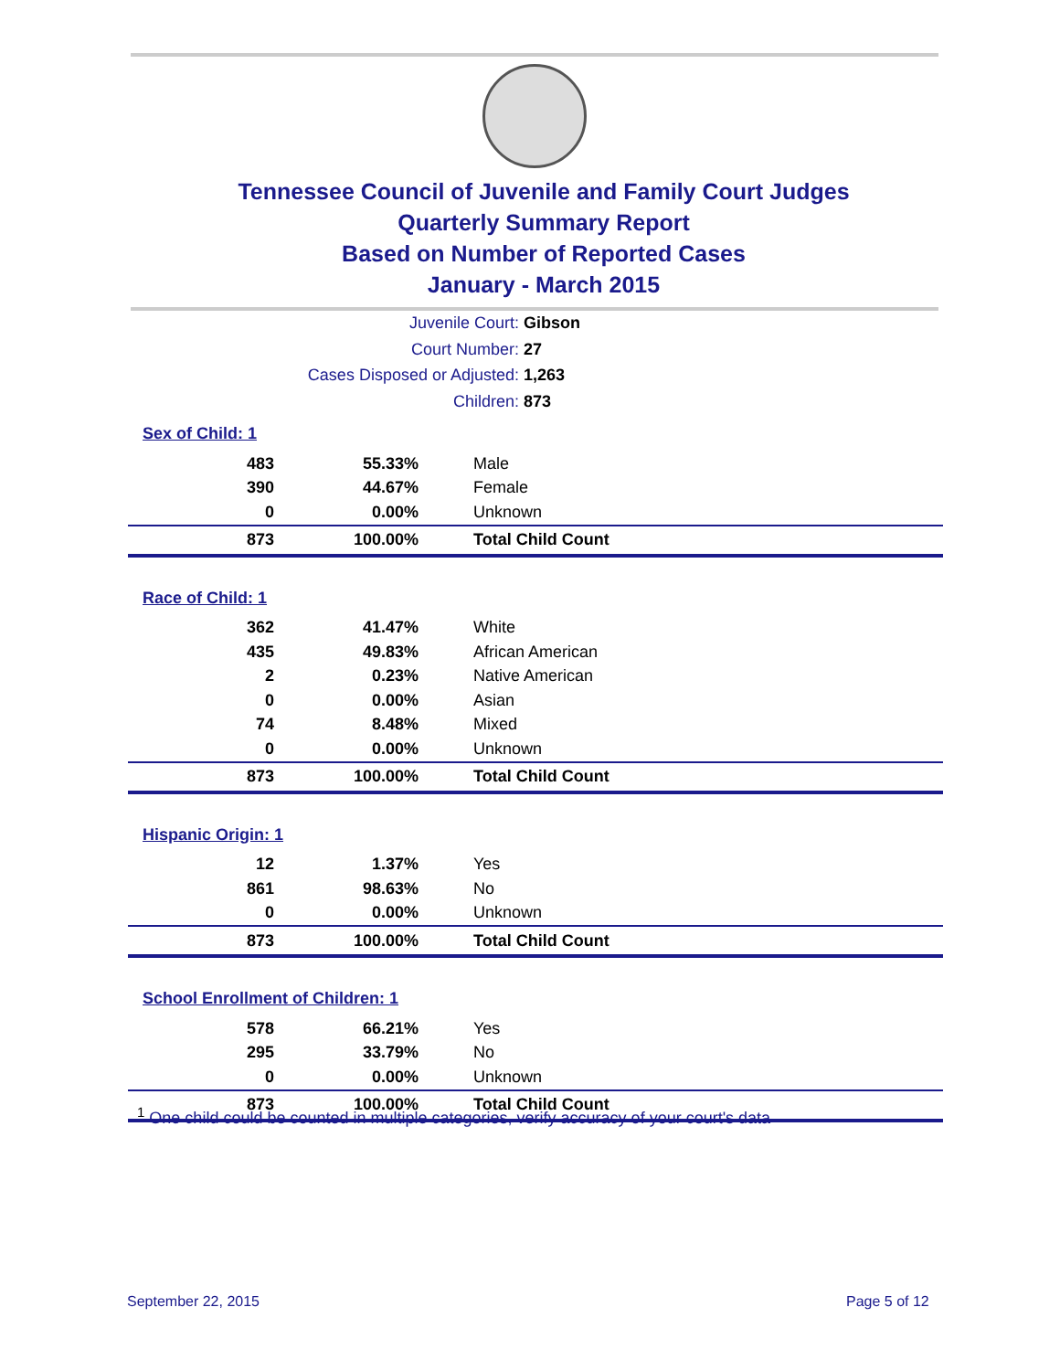Tennessee Council of Juvenile and Family Court Judges
Quarterly Summary Report
Based on Number of Reported Cases
January - March 2015
Juvenile Court: Gibson
Court Number: 27
Cases Disposed or Adjusted: 1,263
Children: 873
Sex of Child: 1
| 483 | 55.33% | Male |
| 390 | 44.67% | Female |
| 0 | 0.00% | Unknown |
| 873 | 100.00% | Total Child Count |
Race of Child: 1
| 362 | 41.47% | White |
| 435 | 49.83% | African American |
| 2 | 0.23% | Native American |
| 0 | 0.00% | Asian |
| 74 | 8.48% | Mixed |
| 0 | 0.00% | Unknown |
| 873 | 100.00% | Total Child Count |
Hispanic Origin: 1
| 12 | 1.37% | Yes |
| 861 | 98.63% | No |
| 0 | 0.00% | Unknown |
| 873 | 100.00% | Total Child Count |
School Enrollment of Children: 1
| 578 | 66.21% | Yes |
| 295 | 33.79% | No |
| 0 | 0.00% | Unknown |
| 873 | 100.00% | Total Child Count |
<sup>1</sup> One child could be counted in multiple categories, verify accuracy of your court's data
September 22, 2015 Page 5 of 12